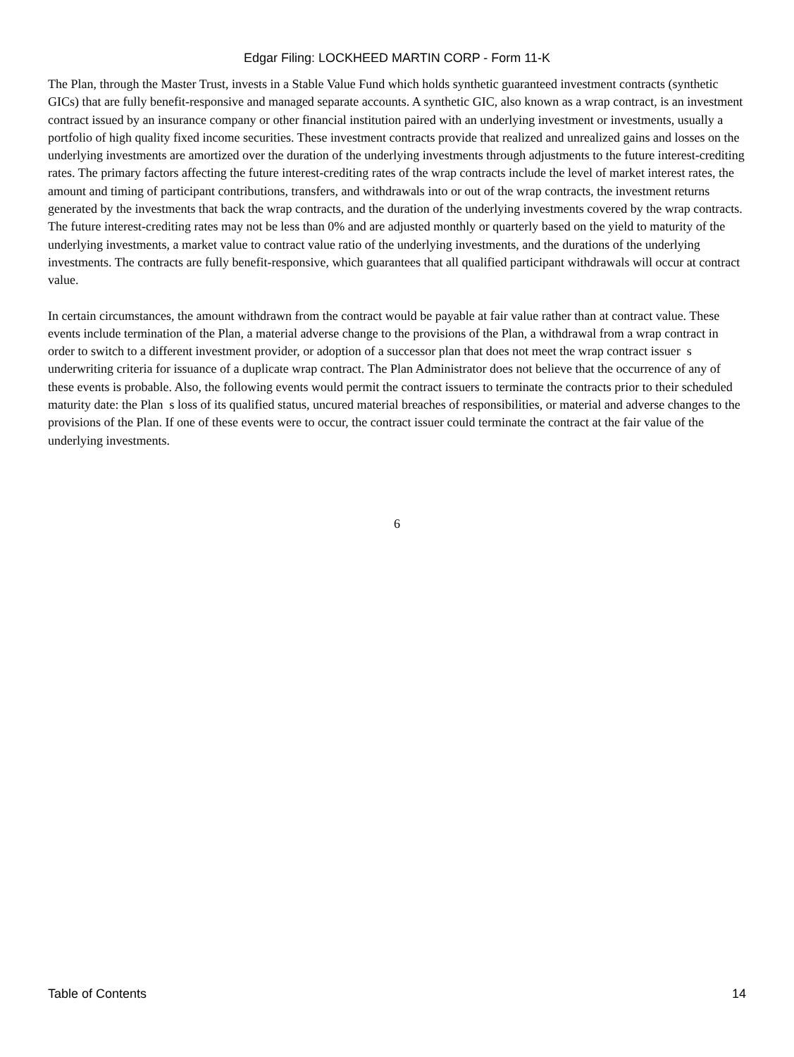Edgar Filing: LOCKHEED MARTIN CORP - Form 11-K
The Plan, through the Master Trust, invests in a Stable Value Fund which holds synthetic guaranteed investment contracts (synthetic GICs) that are fully benefit-responsive and managed separate accounts. A synthetic GIC, also known as a wrap contract, is an investment contract issued by an insurance company or other financial institution paired with an underlying investment or investments, usually a portfolio of high quality fixed income securities. These investment contracts provide that realized and unrealized gains and losses on the underlying investments are amortized over the duration of the underlying investments through adjustments to the future interest-crediting rates. The primary factors affecting the future interest-crediting rates of the wrap contracts include the level of market interest rates, the amount and timing of participant contributions, transfers, and withdrawals into or out of the wrap contracts, the investment returns generated by the investments that back the wrap contracts, and the duration of the underlying investments covered by the wrap contracts. The future interest-crediting rates may not be less than 0% and are adjusted monthly or quarterly based on the yield to maturity of the underlying investments, a market value to contract value ratio of the underlying investments, and the durations of the underlying investments. The contracts are fully benefit-responsive, which guarantees that all qualified participant withdrawals will occur at contract value.
In certain circumstances, the amount withdrawn from the contract would be payable at fair value rather than at contract value. These events include termination of the Plan, a material adverse change to the provisions of the Plan, a withdrawal from a wrap contract in order to switch to a different investment provider, or adoption of a successor plan that does not meet the wrap contract issuer s underwriting criteria for issuance of a duplicate wrap contract. The Plan Administrator does not believe that the occurrence of any of these events is probable. Also, the following events would permit the contract issuers to terminate the contracts prior to their scheduled maturity date: the Plan s loss of its qualified status, uncured material breaches of responsibilities, or material and adverse changes to the provisions of the Plan. If one of these events were to occur, the contract issuer could terminate the contract at the fair value of the underlying investments.
6
Table of Contents 14